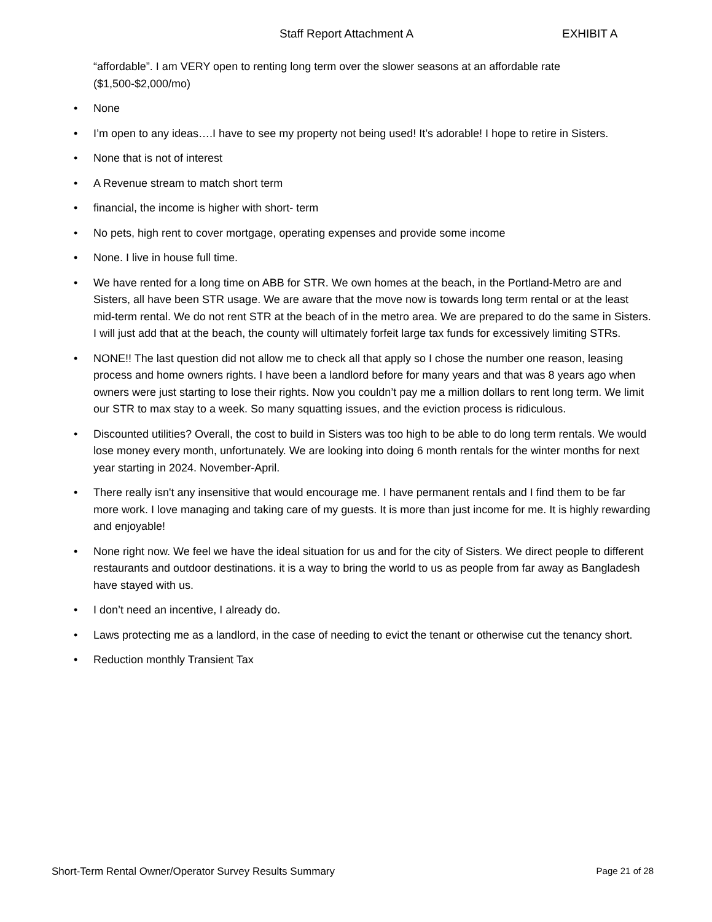Staff Report Attachment A EXHIBIT A
“affordable”. I am VERY open to renting long term over the slower seasons at an affordable rate ($1,500-$2,000/mo)
• None
• I’m open to any ideas….I have to see my property not being used! It’s adorable! I hope to retire in Sisters.
• None that is not of interest
• A Revenue stream to match short term
• financial, the income is higher with short- term
• No pets, high rent to cover mortgage, operating expenses and provide some income
• None. I live in house full time.
• We have rented for a long time on ABB for STR. We own homes at the beach, in the Portland-Metro are and Sisters, all have been STR usage. We are aware that the move now is towards long term rental or at the least mid-term rental. We do not rent STR at the beach of in the metro area. We are prepared to do the same in Sisters. I will just add that at the beach, the county will ultimately forfeit large tax funds for excessively limiting STRs.
• NONE!! The last question did not allow me to check all that apply so I chose the number one reason, leasing process and home owners rights. I have been a landlord before for many years and that was 8 years ago when owners were just starting to lose their rights. Now you couldn’t pay me a million dollars to rent long term. We limit our STR to max stay to a week. So many squatting issues, and the eviction process is ridiculous.
• Discounted utilities? Overall, the cost to build in Sisters was too high to be able to do long term rentals. We would lose money every month, unfortunately. We are looking into doing 6 month rentals for the winter months for next year starting in 2024. November-April.
• There really isn't any insensitive that would encourage me. I have permanent rentals and I find them to be far more work. I love managing and taking care of my guests. It is more than just income for me. It is highly rewarding and enjoyable!
• None right now. We feel we have the ideal situation for us and for the city of Sisters. We direct people to different restaurants and outdoor destinations. it is a way to bring the world to us as people from far away as Bangladesh have stayed with us.
• I don’t need an incentive, I already do.
• Laws protecting me as a landlord, in the case of needing to evict the tenant or otherwise cut the tenancy short.
• Reduction monthly Transient Tax
Short-Term Rental Owner/Operator Survey Results Summary Page 21 of 28